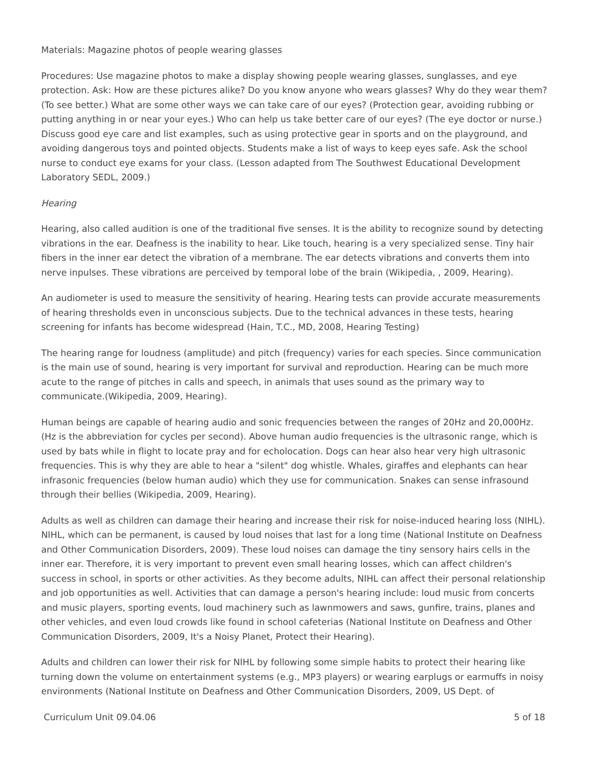Materials: Magazine photos of people wearing glasses
Procedures: Use magazine photos to make a display showing people wearing glasses, sunglasses, and eye protection. Ask: How are these pictures alike? Do you know anyone who wears glasses? Why do they wear them? (To see better.) What are some other ways we can take care of our eyes? (Protection gear, avoiding rubbing or putting anything in or near your eyes.) Who can help us take better care of our eyes? (The eye doctor or nurse.) Discuss good eye care and list examples, such as using protective gear in sports and on the playground, and avoiding dangerous toys and pointed objects. Students make a list of ways to keep eyes safe. Ask the school nurse to conduct eye exams for your class. (Lesson adapted from The Southwest Educational Development Laboratory SEDL, 2009.)
Hearing
Hearing, also called audition is one of the traditional five senses. It is the ability to recognize sound by detecting vibrations in the ear. Deafness is the inability to hear. Like touch, hearing is a very specialized sense. Tiny hair fibers in the inner ear detect the vibration of a membrane. The ear detects vibrations and converts them into nerve inpulses. These vibrations are perceived by temporal lobe of the brain (Wikipedia, , 2009, Hearing).
An audiometer is used to measure the sensitivity of hearing. Hearing tests can provide accurate measurements of hearing thresholds even in unconscious subjects. Due to the technical advances in these tests, hearing screening for infants has become widespread (Hain, T.C., MD, 2008, Hearing Testing)
The hearing range for loudness (amplitude) and pitch (frequency) varies for each species. Since communication is the main use of sound, hearing is very important for survival and reproduction. Hearing can be much more acute to the range of pitches in calls and speech, in animals that uses sound as the primary way to communicate.(Wikipedia, 2009, Hearing).
Human beings are capable of hearing audio and sonic frequencies between the ranges of 20Hz and 20,000Hz. (Hz is the abbreviation for cycles per second). Above human audio frequencies is the ultrasonic range, which is used by bats while in flight to locate pray and for echolocation. Dogs can hear also hear very high ultrasonic frequencies. This is why they are able to hear a "silent" dog whistle. Whales, giraffes and elephants can hear infrasonic frequencies (below human audio) which they use for communication. Snakes can sense infrasound through their bellies (Wikipedia, 2009, Hearing).
Adults as well as children can damage their hearing and increase their risk for noise-induced hearing loss (NIHL). NIHL, which can be permanent, is caused by loud noises that last for a long time (National Institute on Deafness and Other Communication Disorders, 2009). These loud noises can damage the tiny sensory hairs cells in the inner ear. Therefore, it is very important to prevent even small hearing losses, which can affect children's success in school, in sports or other activities. As they become adults, NIHL can affect their personal relationship and job opportunities as well. Activities that can damage a person's hearing include: loud music from concerts and music players, sporting events, loud machinery such as lawnmowers and saws, gunfire, trains, planes and other vehicles, and even loud crowds like found in school cafeterias (National Institute on Deafness and Other Communication Disorders, 2009, It's a Noisy Planet, Protect their Hearing).
Adults and children can lower their risk for NIHL by following some simple habits to protect their hearing like turning down the volume on entertainment systems (e.g., MP3 players) or wearing earplugs or earmuffs in noisy environments (National Institute on Deafness and Other Communication Disorders, 2009, US Dept. of
Curriculum Unit 09.04.06 5 of 18